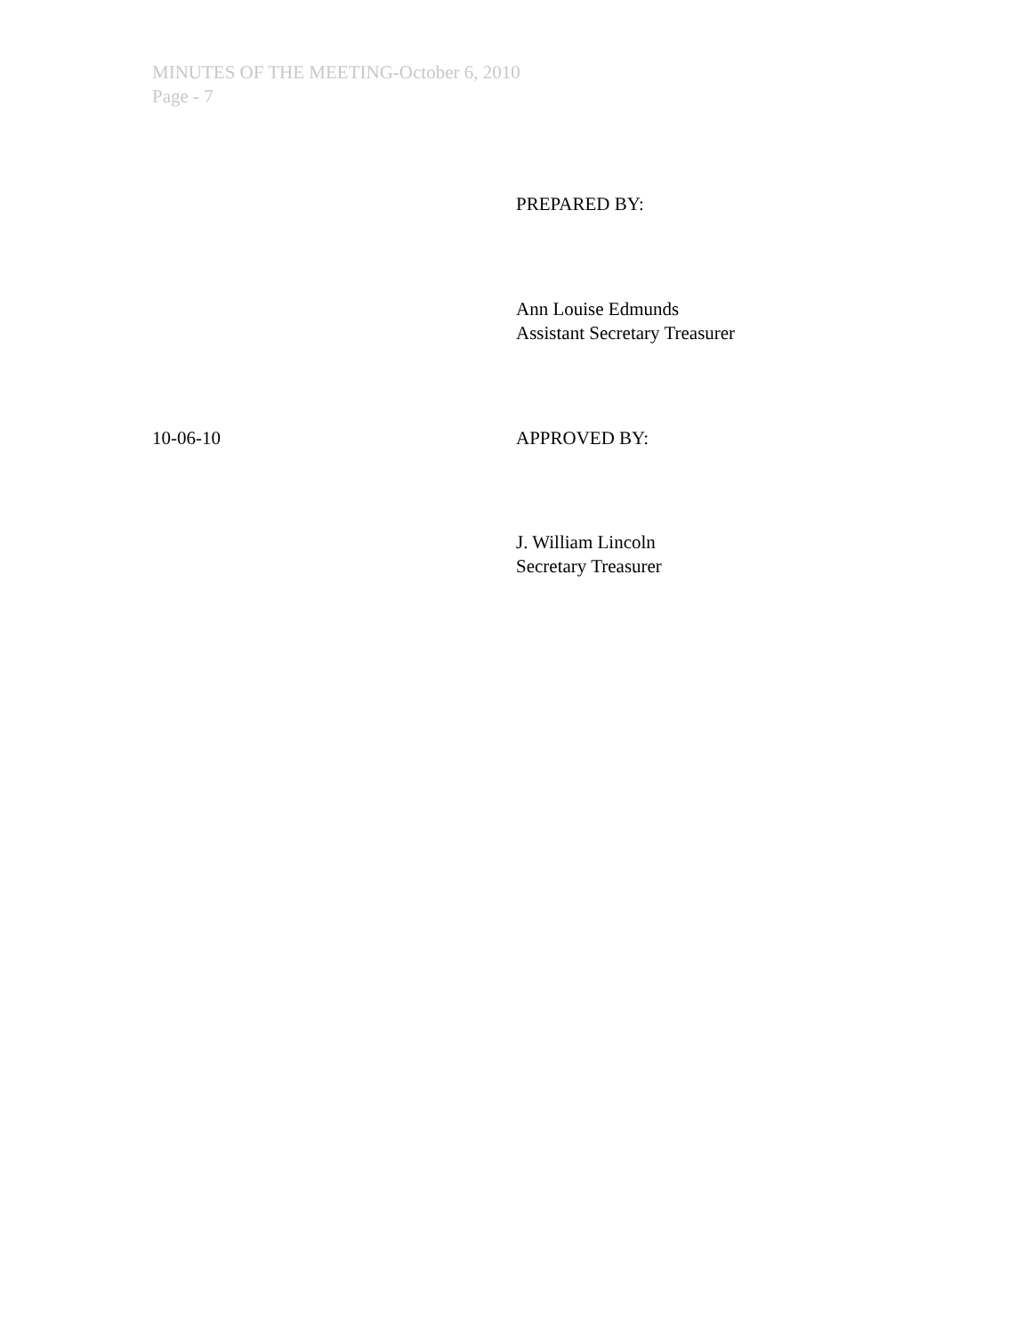MINUTES OF THE MEETING-October 6, 2010
Page - 7
PREPARED BY:
Ann Louise Edmunds
Assistant Secretary Treasurer
10-06-10 APPROVED BY:
J. William Lincoln
Secretary Treasurer